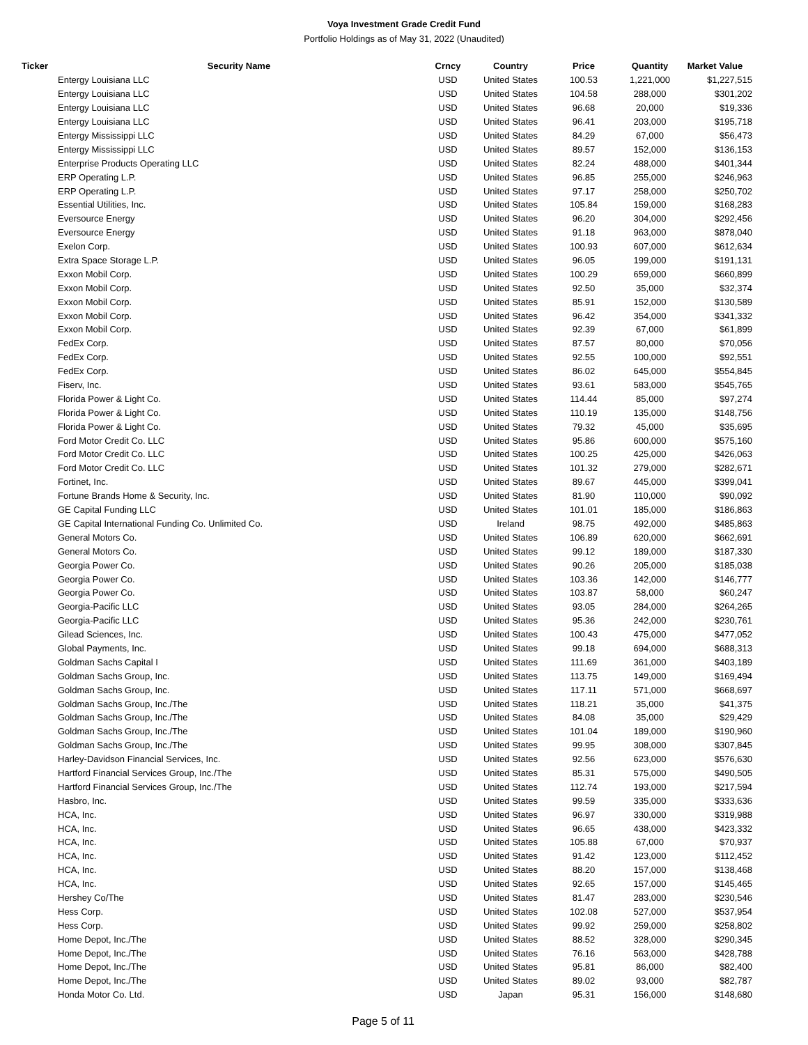Voya Investment Grade Credit Fund
Portfolio Holdings as of May 31, 2022 (Unaudited)
| Ticker | Security Name | Crncy | Country | Price | Quantity | Market Value |
| --- | --- | --- | --- | --- | --- | --- |
| | Entergy Louisiana LLC | USD | United States | 100.53 | 1,221,000 | $1,227,515 |
| | Entergy Louisiana LLC | USD | United States | 104.58 | 288,000 | $301,202 |
| | Entergy Louisiana LLC | USD | United States | 96.68 | 20,000 | $19,336 |
| | Entergy Louisiana LLC | USD | United States | 96.41 | 203,000 | $195,718 |
| | Entergy Mississippi LLC | USD | United States | 84.29 | 67,000 | $56,473 |
| | Entergy Mississippi LLC | USD | United States | 89.57 | 152,000 | $136,153 |
| | Enterprise Products Operating LLC | USD | United States | 82.24 | 488,000 | $401,344 |
| | ERP Operating L.P. | USD | United States | 96.85 | 255,000 | $246,963 |
| | ERP Operating L.P. | USD | United States | 97.17 | 258,000 | $250,702 |
| | Essential Utilities, Inc. | USD | United States | 105.84 | 159,000 | $168,283 |
| | Eversource Energy | USD | United States | 96.20 | 304,000 | $292,456 |
| | Eversource Energy | USD | United States | 91.18 | 963,000 | $878,040 |
| | Exelon Corp. | USD | United States | 100.93 | 607,000 | $612,634 |
| | Extra Space Storage L.P. | USD | United States | 96.05 | 199,000 | $191,131 |
| | Exxon Mobil Corp. | USD | United States | 100.29 | 659,000 | $660,899 |
| | Exxon Mobil Corp. | USD | United States | 92.50 | 35,000 | $32,374 |
| | Exxon Mobil Corp. | USD | United States | 85.91 | 152,000 | $130,589 |
| | Exxon Mobil Corp. | USD | United States | 96.42 | 354,000 | $341,332 |
| | Exxon Mobil Corp. | USD | United States | 92.39 | 67,000 | $61,899 |
| | FedEx Corp. | USD | United States | 87.57 | 80,000 | $70,056 |
| | FedEx Corp. | USD | United States | 92.55 | 100,000 | $92,551 |
| | FedEx Corp. | USD | United States | 86.02 | 645,000 | $554,845 |
| | Fiserv, Inc. | USD | United States | 93.61 | 583,000 | $545,765 |
| | Florida Power & Light Co. | USD | United States | 114.44 | 85,000 | $97,274 |
| | Florida Power & Light Co. | USD | United States | 110.19 | 135,000 | $148,756 |
| | Florida Power & Light Co. | USD | United States | 79.32 | 45,000 | $35,695 |
| | Ford Motor Credit Co. LLC | USD | United States | 95.86 | 600,000 | $575,160 |
| | Ford Motor Credit Co. LLC | USD | United States | 100.25 | 425,000 | $426,063 |
| | Ford Motor Credit Co. LLC | USD | United States | 101.32 | 279,000 | $282,671 |
| | Fortinet, Inc. | USD | United States | 89.67 | 445,000 | $399,041 |
| | Fortune Brands Home & Security, Inc. | USD | United States | 81.90 | 110,000 | $90,092 |
| | GE Capital Funding LLC | USD | United States | 101.01 | 185,000 | $186,863 |
| | GE Capital International Funding Co. Unlimited Co. | USD | Ireland | 98.75 | 492,000 | $485,863 |
| | General Motors Co. | USD | United States | 106.89 | 620,000 | $662,691 |
| | General Motors Co. | USD | United States | 99.12 | 189,000 | $187,330 |
| | Georgia Power Co. | USD | United States | 90.26 | 205,000 | $185,038 |
| | Georgia Power Co. | USD | United States | 103.36 | 142,000 | $146,777 |
| | Georgia Power Co. | USD | United States | 103.87 | 58,000 | $60,247 |
| | Georgia-Pacific LLC | USD | United States | 93.05 | 284,000 | $264,265 |
| | Georgia-Pacific LLC | USD | United States | 95.36 | 242,000 | $230,761 |
| | Gilead Sciences, Inc. | USD | United States | 100.43 | 475,000 | $477,052 |
| | Global Payments, Inc. | USD | United States | 99.18 | 694,000 | $688,313 |
| | Goldman Sachs Capital I | USD | United States | 111.69 | 361,000 | $403,189 |
| | Goldman Sachs Group, Inc. | USD | United States | 113.75 | 149,000 | $169,494 |
| | Goldman Sachs Group, Inc. | USD | United States | 117.11 | 571,000 | $668,697 |
| | Goldman Sachs Group, Inc./The | USD | United States | 118.21 | 35,000 | $41,375 |
| | Goldman Sachs Group, Inc./The | USD | United States | 84.08 | 35,000 | $29,429 |
| | Goldman Sachs Group, Inc./The | USD | United States | 101.04 | 189,000 | $190,960 |
| | Goldman Sachs Group, Inc./The | USD | United States | 99.95 | 308,000 | $307,845 |
| | Harley-Davidson Financial Services, Inc. | USD | United States | 92.56 | 623,000 | $576,630 |
| | Hartford Financial Services Group, Inc./The | USD | United States | 85.31 | 575,000 | $490,505 |
| | Hartford Financial Services Group, Inc./The | USD | United States | 112.74 | 193,000 | $217,594 |
| | Hasbro, Inc. | USD | United States | 99.59 | 335,000 | $333,636 |
| | HCA, Inc. | USD | United States | 96.97 | 330,000 | $319,988 |
| | HCA, Inc. | USD | United States | 96.65 | 438,000 | $423,332 |
| | HCA, Inc. | USD | United States | 105.88 | 67,000 | $70,937 |
| | HCA, Inc. | USD | United States | 91.42 | 123,000 | $112,452 |
| | HCA, Inc. | USD | United States | 88.20 | 157,000 | $138,468 |
| | HCA, Inc. | USD | United States | 92.65 | 157,000 | $145,465 |
| | Hershey Co/The | USD | United States | 81.47 | 283,000 | $230,546 |
| | Hess Corp. | USD | United States | 102.08 | 527,000 | $537,954 |
| | Hess Corp. | USD | United States | 99.92 | 259,000 | $258,802 |
| | Home Depot, Inc./The | USD | United States | 88.52 | 328,000 | $290,345 |
| | Home Depot, Inc./The | USD | United States | 76.16 | 563,000 | $428,788 |
| | Home Depot, Inc./The | USD | United States | 95.81 | 86,000 | $82,400 |
| | Home Depot, Inc./The | USD | United States | 89.02 | 93,000 | $82,787 |
| | Honda Motor Co. Ltd. | USD | Japan | 95.31 | 156,000 | $148,680 |
Page 5 of 11